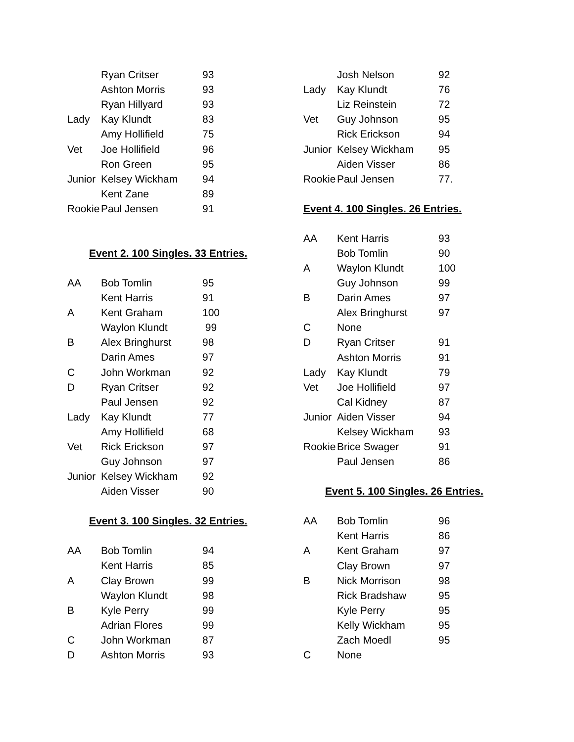| | Ryan Critser | 93 |
| | Ashton Morris | 93 |
| | Ryan Hillyard | 93 |
| Lady | Kay Klundt | 83 |
| | Amy Hollifield | 75 |
| Vet | Joe Hollifield | 96 |
| | Ron Green | 95 |
| Junior | Kelsey Wickham | 94 |
| | Kent Zane | 89 |
| Rookie | Paul Jensen | 91 |
Event 2. 100 Singles. 33 Entries.
| AA | Bob Tomlin | 95 |
| | Kent Harris | 91 |
| A | Kent Graham | 100 |
| | Waylon Klundt | 99 |
| B | Alex Bringhurst | 98 |
| | Darin Ames | 97 |
| C | John Workman | 92 |
| D | Ryan Critser | 92 |
| | Paul Jensen | 92 |
| Lady | Kay Klundt | 77 |
| | Amy Hollifield | 68 |
| Vet | Rick Erickson | 97 |
| | Guy Johnson | 97 |
| Junior | Kelsey Wickham | 92 |
| | Aiden Visser | 90 |
Event 3. 100 Singles. 32 Entries.
| AA | Bob Tomlin | 94 |
| | Kent Harris | 85 |
| A | Clay Brown | 99 |
| | Waylon Klundt | 98 |
| B | Kyle Perry | 99 |
| | Adrian Flores | 99 |
| C | John Workman | 87 |
| D | Ashton Morris | 93 |
| | Josh Nelson | 92 |
| Lady | Kay Klundt | 76 |
| | Liz Reinstein | 72 |
| Vet | Guy Johnson | 95 |
| | Rick Erickson | 94 |
| Junior | Kelsey Wickham | 95 |
| | Aiden Visser | 86 |
| Rookie | Paul Jensen | 77. |
Event 4. 100 Singles. 26 Entries.
| AA | Kent Harris | 93 |
| | Bob Tomlin | 90 |
| A | Waylon Klundt | 100 |
| | Guy Johnson | 99 |
| B | Darin Ames | 97 |
| | Alex Bringhurst | 97 |
| C | None | |
| D | Ryan Critser | 91 |
| | Ashton Morris | 91 |
| Lady | Kay Klundt | 79 |
| Vet | Joe Hollifield | 97 |
| | Cal Kidney | 87 |
| Junior | Aiden Visser | 94 |
| | Kelsey Wickham | 93 |
| Rookie | Brice Swager | 91 |
| | Paul Jensen | 86 |
Event 5. 100 Singles. 26 Entries.
| AA | Bob Tomlin | 96 |
| | Kent Harris | 86 |
| A | Kent Graham | 97 |
| | Clay Brown | 97 |
| B | Nick Morrison | 98 |
| | Rick Bradshaw | 95 |
| | Kyle Perry | 95 |
| | Kelly Wickham | 95 |
| | Zach Moedl | 95 |
| C | None | |